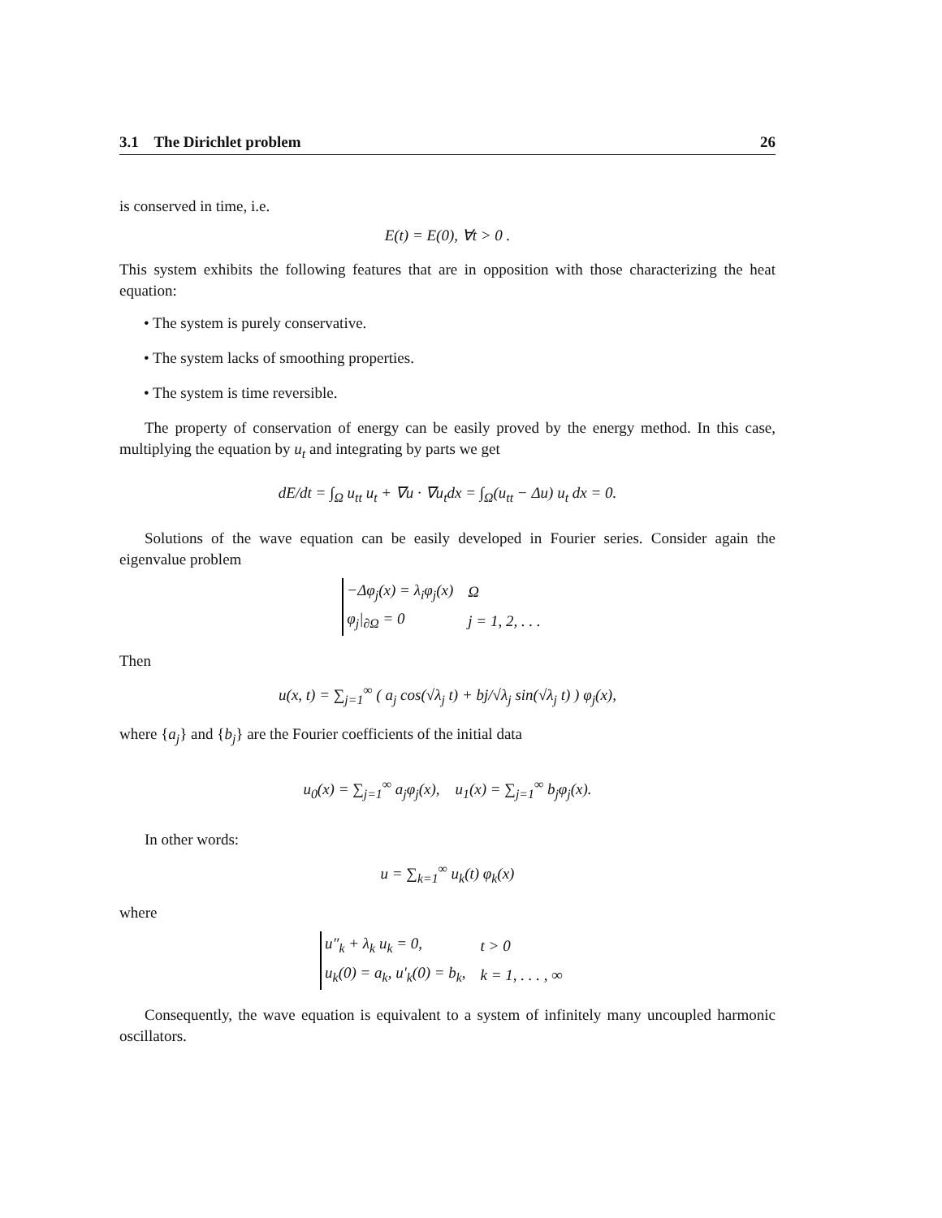3.1 The Dirichlet problem 26
is conserved in time, i.e.
E(t) = E(0), ∀t > 0 .
This system exhibits the following features that are in opposition with those characterizing the heat equation:
• The system is purely conservative.
• The system lacks of smoothing properties.
• The system is time reversible.
The property of conservation of energy can be easily proved by the energy method. In this case, multiplying the equation by u<sub>t</sub> and integrating by parts we get
dE/dt = ∫<sub>Ω</sub> u<sub>tt</sub> u<sub>t</sub> + ∇u · ∇u<sub>t</sub>dx = ∫<sub>Ω</sub>(u<sub>tt</sub> − Δu) u<sub>t</sub> dx = 0.
Solutions of the wave equation can be easily developed in Fourier series. Consider again the eigenvalue problem
| −Δφ<sub>j</sub>(x) = λ<sub>i</sub>φ<sub>j</sub>(x) | Ω |
| φ<sub>j</sub>/<sub>∂Ω</sub> = 0 | j = 1, 2, . . . |
Then
u(x, t) = ∑<sub>j=1</sub><sup>∞</sup> ( a<sub>j</sub> cos(√λ<sub>j</sub> t) + bj/√λ<sub>j</sub> sin(√λ<sub>j</sub> t) ) φ<sub>j</sub>(x),
where {a<sub>j</sub>} and {b<sub>j</sub>} are the Fourier coefficients of the initial data
u<sub>0</sub>(x) = ∑<sub>j=1</sub><sup>∞</sup> a<sub>j</sub>φ<sub>j</sub>(x), u<sub>1</sub>(x) = ∑<sub>j=1</sub><sup>∞</sup> b<sub>j</sub>φ<sub>j</sub>(x).
In other words:
u = ∑<sub>k=1</sub><sup>∞</sup> u<sub>k</sub>(t) φ<sub>k</sub>(x)
where
| u″<sub>k</sub> + λ<sub>k</sub> u<sub>k</sub> = 0, | t > 0 |
| u<sub>k</sub>(0) = a<sub>k</sub>, u′<sub>k</sub>(0) = b<sub>k</sub>, | k = 1, . . . , ∞ |
Consequently, the wave equation is equivalent to a system of infinitely many uncoupled harmonic oscillators.